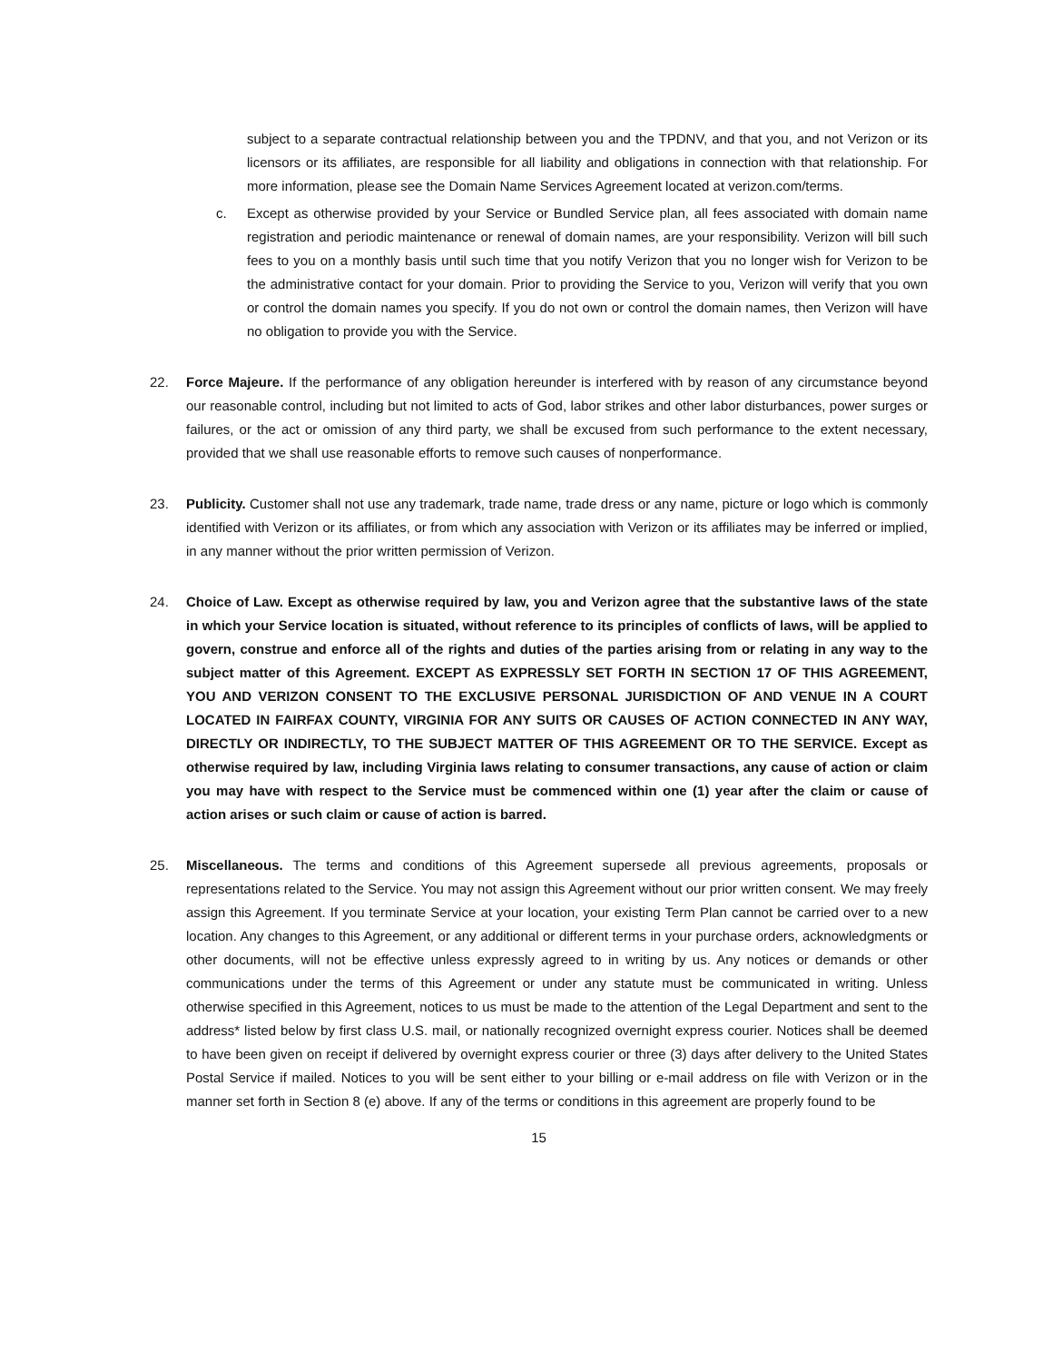subject to a separate contractual relationship between you and the TPDNV, and that you, and not Verizon or its licensors or its affiliates, are responsible for all liability and obligations in connection with that relationship. For more information, please see the Domain Name Services Agreement located at verizon.com/terms.
c. Except as otherwise provided by your Service or Bundled Service plan, all fees associated with domain name registration and periodic maintenance or renewal of domain names, are your responsibility. Verizon will bill such fees to you on a monthly basis until such time that you notify Verizon that you no longer wish for Verizon to be the administrative contact for your domain. Prior to providing the Service to you, Verizon will verify that you own or control the domain names you specify. If you do not own or control the domain names, then Verizon will have no obligation to provide you with the Service.
22. Force Majeure. If the performance of any obligation hereunder is interfered with by reason of any circumstance beyond our reasonable control, including but not limited to acts of God, labor strikes and other labor disturbances, power surges or failures, or the act or omission of any third party, we shall be excused from such performance to the extent necessary, provided that we shall use reasonable efforts to remove such causes of nonperformance.
23. Publicity. Customer shall not use any trademark, trade name, trade dress or any name, picture or logo which is commonly identified with Verizon or its affiliates, or from which any association with Verizon or its affiliates may be inferred or implied, in any manner without the prior written permission of Verizon.
24. Choice of Law. Except as otherwise required by law, you and Verizon agree that the substantive laws of the state in which your Service location is situated, without reference to its principles of conflicts of laws, will be applied to govern, construe and enforce all of the rights and duties of the parties arising from or relating in any way to the subject matter of this Agreement. EXCEPT AS EXPRESSLY SET FORTH IN SECTION 17 OF THIS AGREEMENT, YOU AND VERIZON CONSENT TO THE EXCLUSIVE PERSONAL JURISDICTION OF AND VENUE IN A COURT LOCATED IN FAIRFAX COUNTY, VIRGINIA FOR ANY SUITS OR CAUSES OF ACTION CONNECTED IN ANY WAY, DIRECTLY OR INDIRECTLY, TO THE SUBJECT MATTER OF THIS AGREEMENT OR TO THE SERVICE. Except as otherwise required by law, including Virginia laws relating to consumer transactions, any cause of action or claim you may have with respect to the Service must be commenced within one (1) year after the claim or cause of action arises or such claim or cause of action is barred.
25. Miscellaneous. The terms and conditions of this Agreement supersede all previous agreements, proposals or representations related to the Service. You may not assign this Agreement without our prior written consent. We may freely assign this Agreement. If you terminate Service at your location, your existing Term Plan cannot be carried over to a new location. Any changes to this Agreement, or any additional or different terms in your purchase orders, acknowledgments or other documents, will not be effective unless expressly agreed to in writing by us. Any notices or demands or other communications under the terms of this Agreement or under any statute must be communicated in writing. Unless otherwise specified in this Agreement, notices to us must be made to the attention of the Legal Department and sent to the address* listed below by first class U.S. mail, or nationally recognized overnight express courier. Notices shall be deemed to have been given on receipt if delivered by overnight express courier or three (3) days after delivery to the United States Postal Service if mailed. Notices to you will be sent either to your billing or e-mail address on file with Verizon or in the manner set forth in Section 8 (e) above. If any of the terms or conditions in this agreement are properly found to be
15